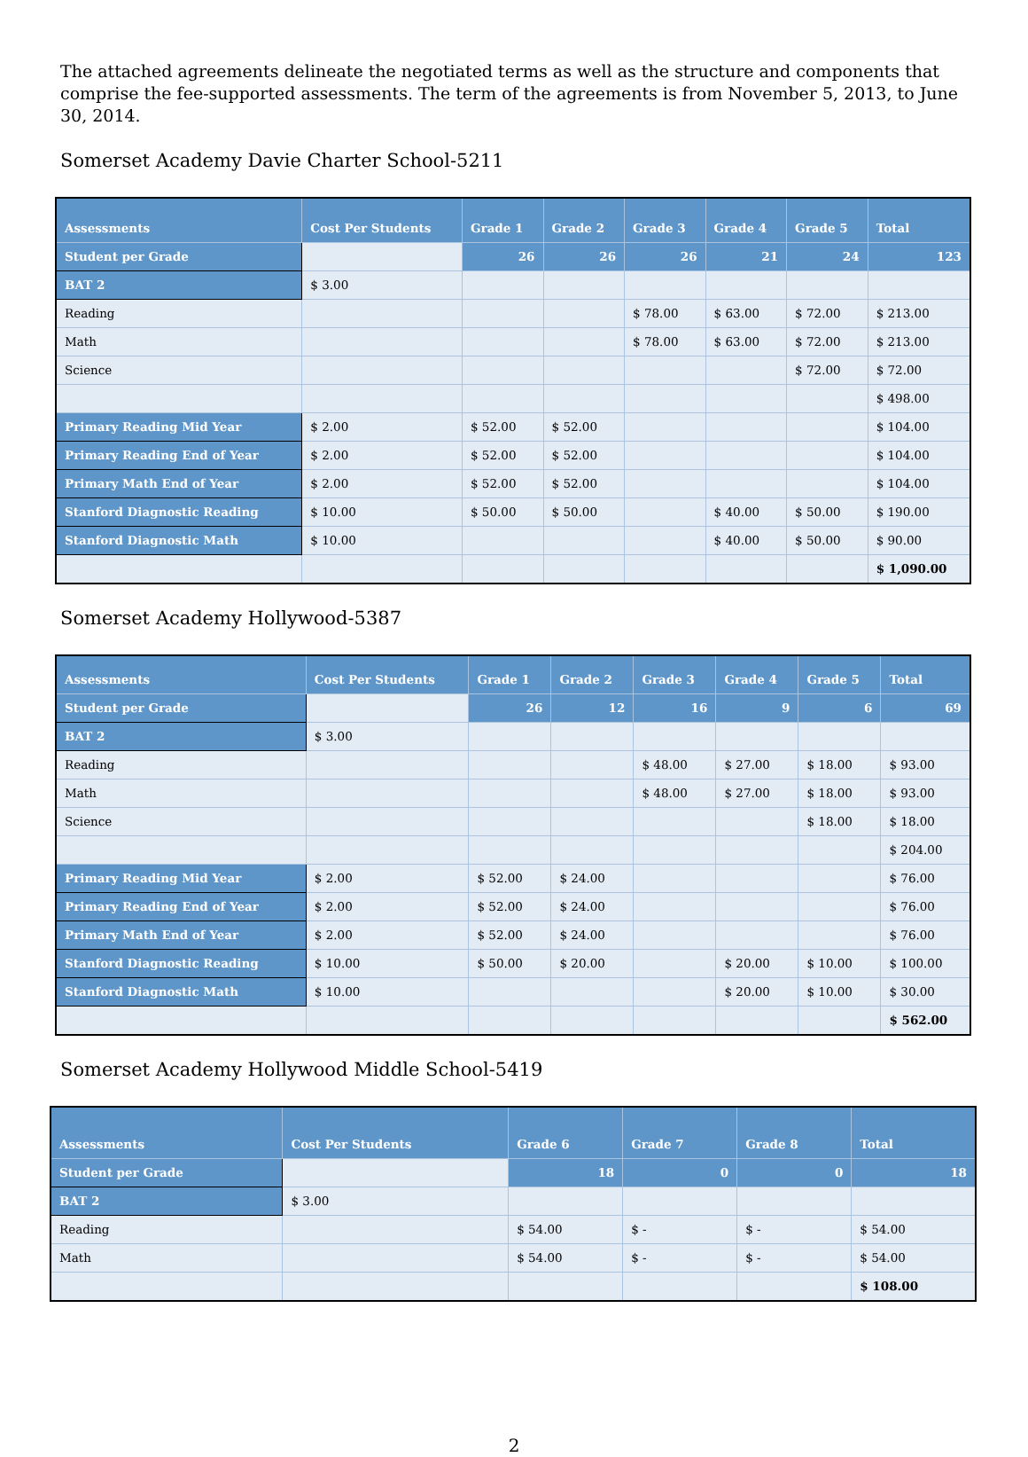The attached agreements delineate the negotiated terms as well as the structure and components that comprise the fee-supported assessments. The term of the agreements is from November 5, 2013, to June 30, 2014.
Somerset Academy Davie Charter School-5211
| Assessments | Cost Per Students | Grade 1 | Grade 2 | Grade 3 | Grade 4 | Grade 5 | Total |
| --- | --- | --- | --- | --- | --- | --- | --- |
| Student per Grade | | 26 | 26 | 26 | 21 | 24 | 123 |
| BAT 2 | $ 3.00 | | | | | | |
| Reading | | | | $ 78.00 | $ 63.00 | $ 72.00 | $ 213.00 |
| Math | | | | $ 78.00 | $ 63.00 | $ 72.00 | $ 213.00 |
| Science | | | | | | $ 72.00 | $ 72.00 |
| | | | | | | | $ 498.00 |
| Primary Reading Mid Year | $ 2.00 | $ 52.00 | $ 52.00 | | | | $ 104.00 |
| Primary Reading End of Year | $ 2.00 | $ 52.00 | $ 52.00 | | | | $ 104.00 |
| Primary Math End of Year | $ 2.00 | $ 52.00 | $ 52.00 | | | | $ 104.00 |
| Stanford Diagnostic Reading | $ 10.00 | $ 50.00 | $ 50.00 | | $ 40.00 | $ 50.00 | $ 190.00 |
| Stanford Diagnostic Math | $ 10.00 | | | | $ 40.00 | $ 50.00 | $ 90.00 |
| | | | | | | | $ 1,090.00 |
Somerset Academy Hollywood-5387
| Assessments | Cost Per Students | Grade 1 | Grade 2 | Grade 3 | Grade 4 | Grade 5 | Total |
| --- | --- | --- | --- | --- | --- | --- | --- |
| Student per Grade | | 26 | 12 | 16 | 9 | 6 | 69 |
| BAT 2 | $ 3.00 | | | | | | |
| Reading | | | | $ 48.00 | $ 27.00 | $ 18.00 | $ 93.00 |
| Math | | | | $ 48.00 | $ 27.00 | $ 18.00 | $ 93.00 |
| Science | | | | | | $ 18.00 | $ 18.00 |
| | | | | | | | $ 204.00 |
| Primary Reading Mid Year | $ 2.00 | $ 52.00 | $ 24.00 | | | | $ 76.00 |
| Primary Reading End of Year | $ 2.00 | $ 52.00 | $ 24.00 | | | | $ 76.00 |
| Primary Math End of Year | $ 2.00 | $ 52.00 | $ 24.00 | | | | $ 76.00 |
| Stanford Diagnostic Reading | $ 10.00 | $ 50.00 | $ 20.00 | | $ 20.00 | $ 10.00 | $ 100.00 |
| Stanford Diagnostic Math | $ 10.00 | | | | $ 20.00 | $ 10.00 | $ 30.00 |
| | | | | | | | $ 562.00 |
Somerset Academy Hollywood Middle School-5419
| Assessments | Cost Per Students | Grade 6 | Grade 7 | Grade 8 | Total |
| --- | --- | --- | --- | --- | --- |
| Student per Grade | | 18 | 0 | 0 | 18 |
| BAT 2 | $ 3.00 | | | | |
| Reading | | $ 54.00 | $ - | $ - | $ 54.00 |
| Math | | $ 54.00 | $ - | $ - | $ 54.00 |
| | | | | | $ 108.00 |
2